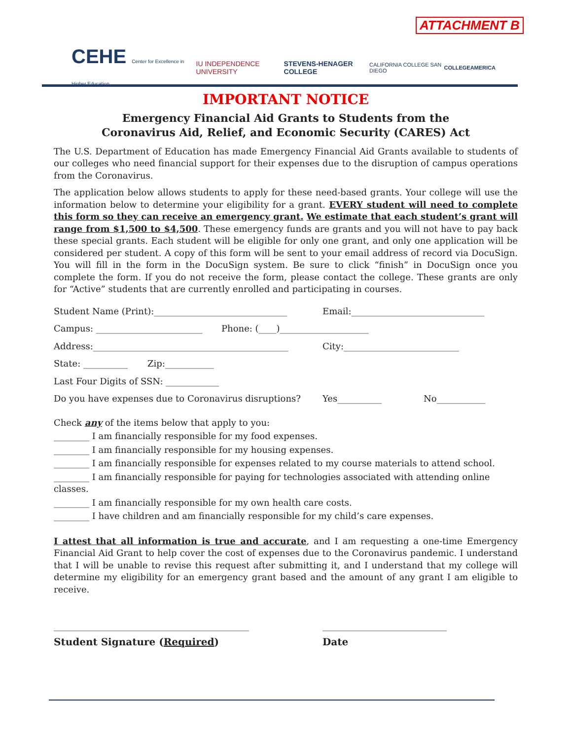ATTACHMENT B
CEHE Center for Excellence in Higher Education IU INDEPENDENCE UNIVERSITY STEVENS-HENAGER COLLEGE CALIFORNIA COLLEGE SAN DIEGO COLLEGEAMERICA
IMPORTANT NOTICE
Emergency Financial Aid Grants to Students from the
Coronavirus Aid, Relief, and Economic Security (CARES) Act
The U.S. Department of Education has made Emergency Financial Aid Grants available to students of our colleges who need financial support for their expenses due to the disruption of campus operations from the Coronavirus.
The application below allows students to apply for these need-based grants. Your college will use the information below to determine your eligibility for a grant. EVERY student will need to complete this form so they can receive an emergency grant. We estimate that each student’s grant will range from $1,500 to $4,500. These emergency funds are grants and you will not have to pay back these special grants. Each student will be eligible for only one grant, and only one application will be considered per student. A copy of this form will be sent to your email address of record via DocuSign. You will fill in the form in the DocuSign system. Be sure to click “finish” in DocuSign once you complete the form. If you do not receive the form, please contact the college. These grants are only for “Active” students that are currently enrolled and participating in courses.
Student Name (Print):______________________________ Email:______________________________
Campus: ________________________ Phone: (____)____________________
Address:____________________________________________ City:__________________________
State: __________ Zip:___________
Last Four Digits of SSN: ____________
Do you have expenses due to Coronavirus disruptions? Yes__________ No___________
Check any of the items below that apply to you:
________ I am financially responsible for my food expenses.
________ I am financially responsible for my housing expenses.
________ I am financially responsible for expenses related to my course materials to attend school.
________ I am financially responsible for paying for technologies associated with attending online classes.
________ I am financially responsible for my own health care costs.
________ I have children and am financially responsible for my child’s care expenses.
I attest that all information is true and accurate, and I am requesting a one-time Emergency Financial Aid Grant to help cover the cost of expenses due to the Coronavirus pandemic. I understand that I will be unable to revise this request after submitting it, and I understand that my college will determine my eligibility for an emergency grant based and the amount of any grant I am eligible to receive.
____________________________________________ ____________________________
Student Signature (Required) Date